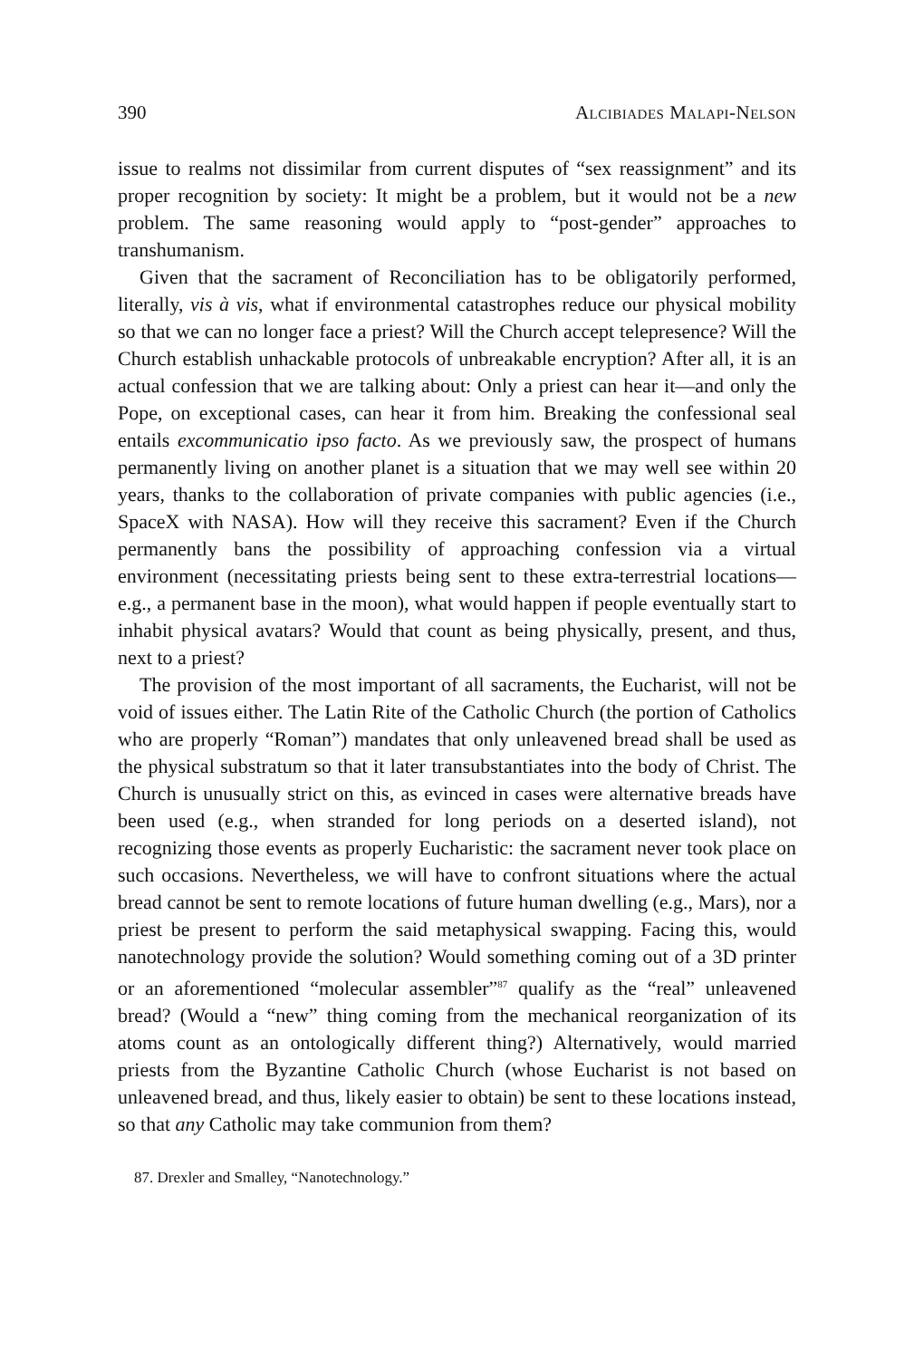390 Alcibiades Malapi-Nelson
issue to realms not dissimilar from current disputes of “sex reassignment” and its proper recognition by society: It might be a problem, but it would not be a new problem. The same reasoning would apply to “post-gender” approaches to transhumanism.
Given that the sacrament of Reconciliation has to be obligatorily performed, literally, vis à vis, what if environmental catastrophes reduce our physical mobility so that we can no longer face a priest? Will the Church accept telepresence? Will the Church establish unhackable protocols of unbreakable encryption? After all, it is an actual confession that we are talking about: Only a priest can hear it—and only the Pope, on exceptional cases, can hear it from him. Breaking the confessional seal entails excommunicatio ipso facto. As we previously saw, the prospect of humans permanently living on another planet is a situation that we may well see within 20 years, thanks to the collaboration of private companies with public agencies (i.e., SpaceX with NASA). How will they receive this sacrament? Even if the Church permanently bans the possibility of approaching confession via a virtual environment (necessitating priests being sent to these extra-terrestrial locations—e.g., a permanent base in the moon), what would happen if people eventually start to inhabit physical avatars? Would that count as being physically, present, and thus, next to a priest?
The provision of the most important of all sacraments, the Eucharist, will not be void of issues either. The Latin Rite of the Catholic Church (the portion of Catholics who are properly “Roman”) mandates that only unleavened bread shall be used as the physical substratum so that it later transubstantiates into the body of Christ. The Church is unusually strict on this, as evinced in cases were alternative breads have been used (e.g., when stranded for long periods on a deserted island), not recognizing those events as properly Eucharistic: the sacrament never took place on such occasions. Nevertheless, we will have to confront situations where the actual bread cannot be sent to remote locations of future human dwelling (e.g., Mars), nor a priest be present to perform the said metaphysical swapping. Facing this, would nanotechnology provide the solution? Would something coming out of a 3D printer or an aforementioned “molecular assembler”<sup>87</sup> qualify as the “real” unleavened bread? (Would a “new” thing coming from the mechanical reorganization of its atoms count as an ontologically different thing?) Alternatively, would married priests from the Byzantine Catholic Church (whose Eucharist is not based on unleavened bread, and thus, likely easier to obtain) be sent to these locations instead, so that any Catholic may take communion from them?
87. Drexler and Smalley, “Nanotechnology.”